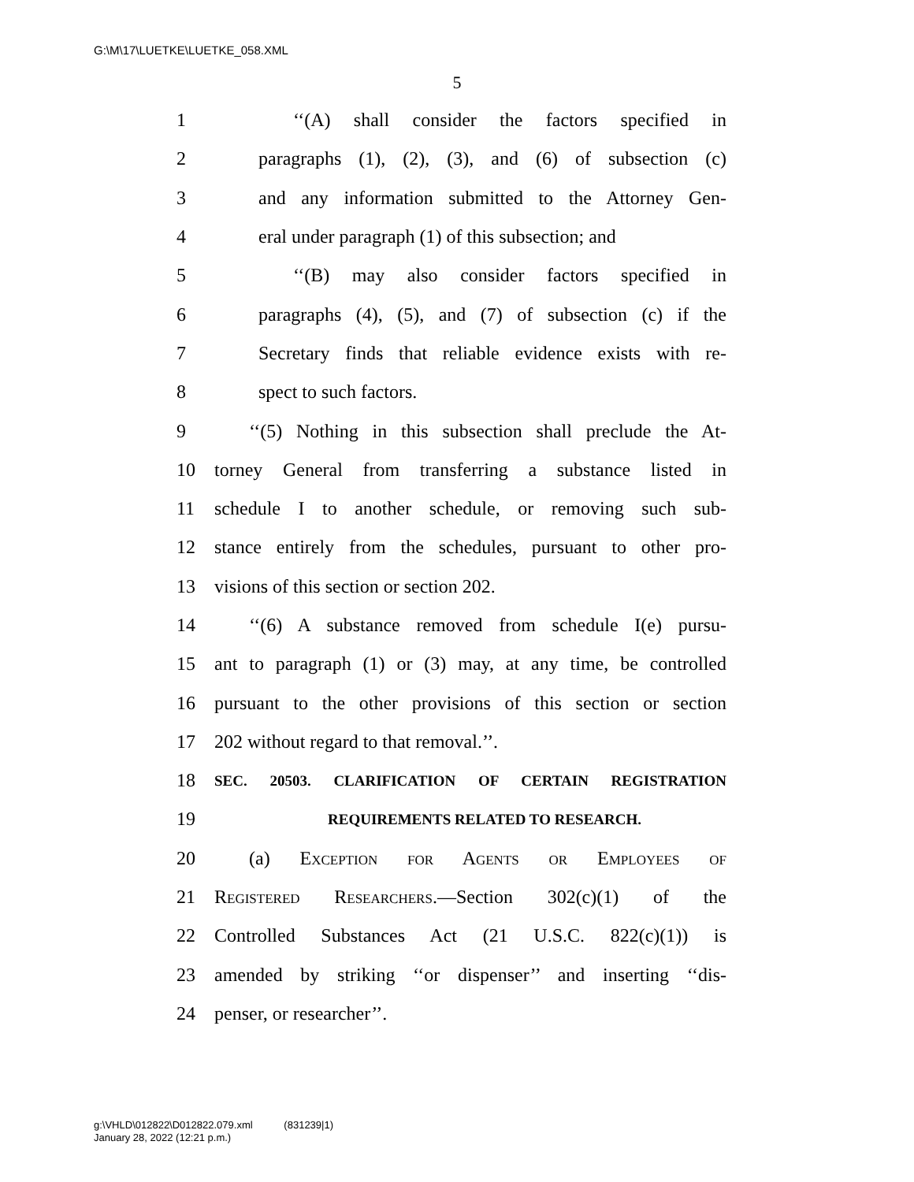G:\M\17\LUETKE\LUETKE_058.XML
5
1 ‘‘(A) shall consider the factors specified in
2 paragraphs (1), (2), (3), and (6) of subsection (c)
3 and any information submitted to the Attorney Gen-
4 eral under paragraph (1) of this subsection; and
5 ‘‘(B) may also consider factors specified in
6 paragraphs (4), (5), and (7) of subsection (c) if the
7 Secretary finds that reliable evidence exists with re-
8 spect to such factors.
9 ‘‘(5) Nothing in this subsection shall preclude the At-
10 torney General from transferring a substance listed in
11 schedule I to another schedule, or removing such sub-
12 stance entirely from the schedules, pursuant to other pro-
13 visions of this section or section 202.
14 ‘‘(6) A substance removed from schedule I(e) pursu-
15 ant to paragraph (1) or (3) may, at any time, be controlled
16 pursuant to the other provisions of this section or section
17 202 without regard to that removal.’’.
18 SEC. 20503. CLARIFICATION OF CERTAIN REGISTRATION
19 REQUIREMENTS RELATED TO RESEARCH.
20 (a) Exception for Agents or Employees of
21 Registered Researchers.—Section 302(c)(1) of the
22 Controlled Substances Act (21 U.S.C. 822(c)(1)) is
23 amended by striking ‘‘or dispenser’’ and inserting ‘‘dis-
24 penser, or researcher’’.
g:\VHLD\012822\D012822.079.xml (831239|1)
January 28, 2022 (12:21 p.m.)